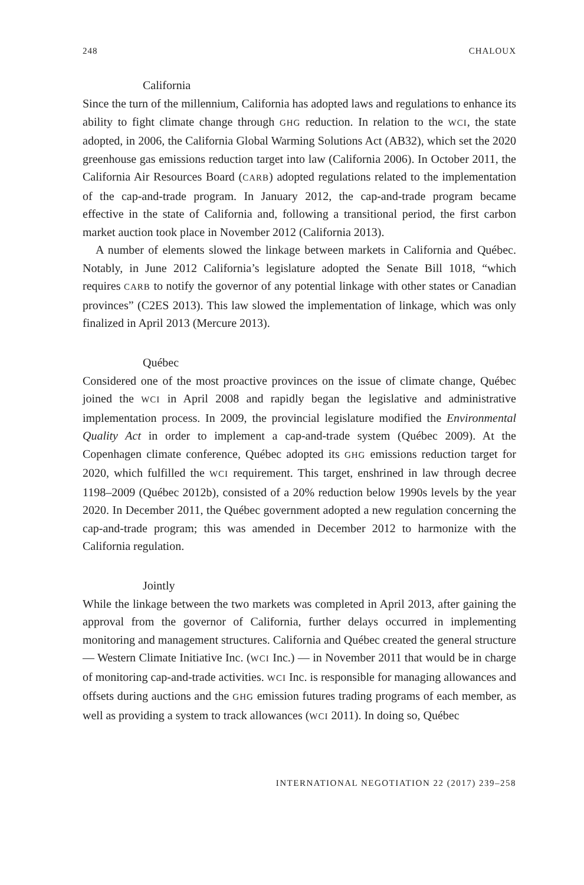248 CHALOUX
California
Since the turn of the millennium, California has adopted laws and regulations to enhance its ability to fight climate change through GHG reduction. In relation to the WCI, the state adopted, in 2006, the California Global Warming Solutions Act (AB32), which set the 2020 greenhouse gas emissions reduction target into law (California 2006). In October 2011, the California Air Resources Board (CARB) adopted regulations related to the implementation of the cap-and-trade program. In January 2012, the cap-and-trade program became effective in the state of California and, following a transitional period, the first carbon market auction took place in November 2012 (California 2013).
A number of elements slowed the linkage between markets in California and Québec. Notably, in June 2012 California’s legislature adopted the Senate Bill 1018, “which requires CARB to notify the governor of any potential linkage with other states or Canadian provinces” (C2ES 2013). This law slowed the implementation of linkage, which was only finalized in April 2013 (Mercure 2013).
Québec
Considered one of the most proactive provinces on the issue of climate change, Québec joined the WCI in April 2008 and rapidly began the legislative and administrative implementation process. In 2009, the provincial legislature modified the Environmental Quality Act in order to implement a cap-and-trade system (Québec 2009). At the Copenhagen climate conference, Québec adopted its GHG emissions reduction target for 2020, which fulfilled the WCI requirement. This target, enshrined in law through decree 1198–2009 (Québec 2012b), consisted of a 20% reduction below 1990s levels by the year 2020. In December 2011, the Québec government adopted a new regulation concerning the cap-and-trade program; this was amended in December 2012 to harmonize with the California regulation.
Jointly
While the linkage between the two markets was completed in April 2013, after gaining the approval from the governor of California, further delays occurred in implementing monitoring and management structures. California and Québec created the general structure — Western Climate Initiative Inc. (WCI Inc.) — in November 2011 that would be in charge of monitoring cap-and-trade activities. WCI Inc. is responsible for managing allowances and offsets during auctions and the GHG emission futures trading programs of each member, as well as providing a system to track allowances (WCI 2011). In doing so, Québec
INTERNATIONAL NEGOTIATION 22 (2017) 239–258